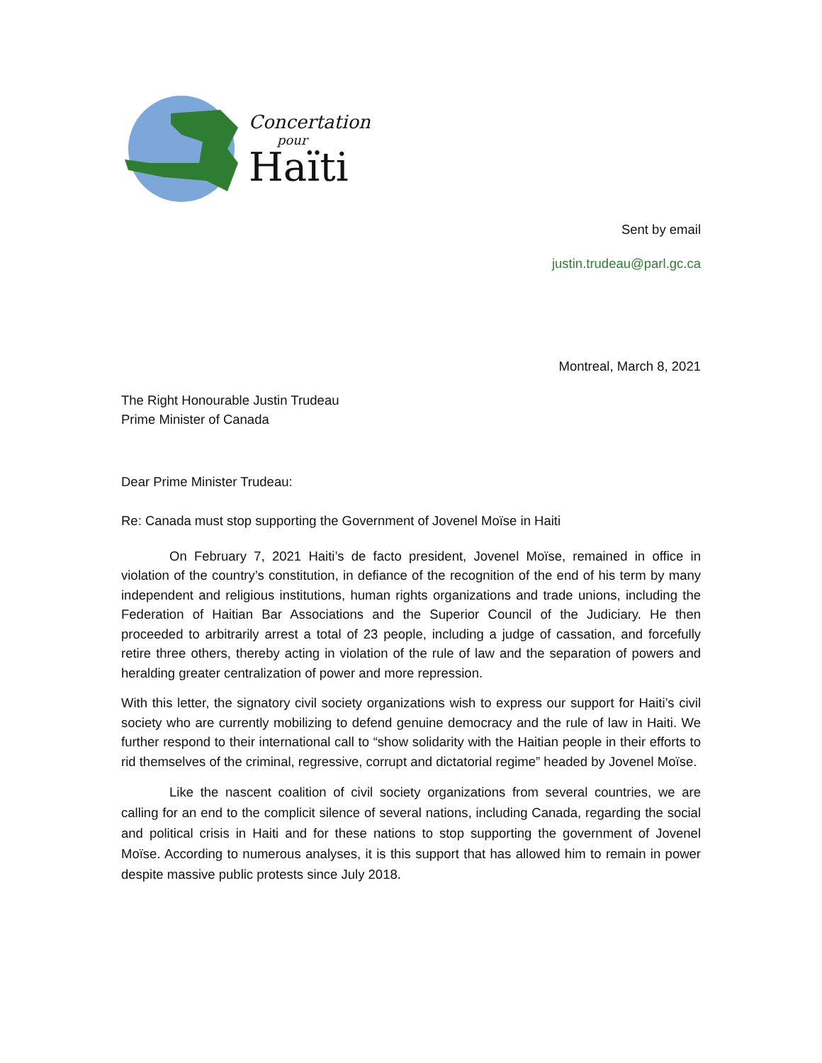Concertation
pour
Haïti
Sent by email
justin.trudeau@parl.gc.ca
Montreal, March 8, 2021
The Right Honourable Justin Trudeau
Prime Minister of Canada
Dear Prime Minister Trudeau:
Re: Canada must stop supporting the Government of Jovenel Moïse in Haiti
On February 7, 2021 Haiti’s de facto president, Jovenel Moïse, remained in office in violation of the country’s constitution, in defiance of the recognition of the end of his term by many independent and religious institutions, human rights organizations and trade unions, including the Federation of Haitian Bar Associations and the Superior Council of the Judiciary. He then proceeded to arbitrarily arrest a total of 23 people, including a judge of cassation, and forcefully retire three others, thereby acting in violation of the rule of law and the separation of powers and heralding greater centralization of power and more repression.
With this letter, the signatory civil society organizations wish to express our support for Haiti’s civil society who are currently mobilizing to defend genuine democracy and the rule of law in Haiti. We further respond to their international call to “show solidarity with the Haitian people in their efforts to rid themselves of the criminal, regressive, corrupt and dictatorial regime” headed by Jovenel Moïse.
Like the nascent coalition of civil society organizations from several countries, we are calling for an end to the complicit silence of several nations, including Canada, regarding the social and political crisis in Haiti and for these nations to stop supporting the government of Jovenel Moïse. According to numerous analyses, it is this support that has allowed him to remain in power despite massive public protests since July 2018.